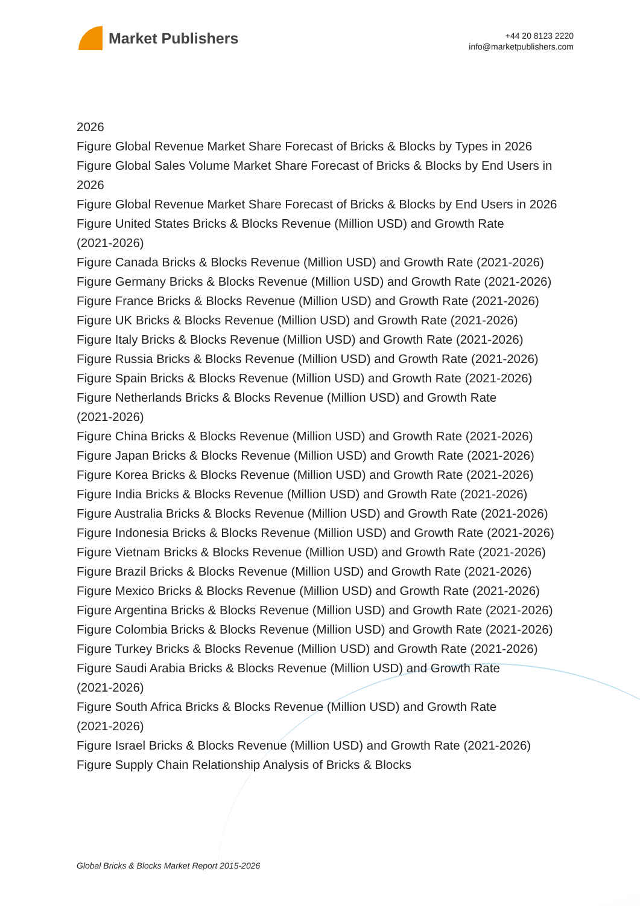Market Publishers
+44 20 8123 2220
info@marketpublishers.com
2026
Figure Global Revenue Market Share Forecast of Bricks & Blocks by Types in 2026
Figure Global Sales Volume Market Share Forecast of Bricks & Blocks by End Users in 2026
Figure Global Revenue Market Share Forecast of Bricks & Blocks by End Users in 2026
Figure United States Bricks & Blocks Revenue (Million USD) and Growth Rate
(2021-2026)
Figure Canada Bricks & Blocks Revenue (Million USD) and Growth Rate (2021-2026)
Figure Germany Bricks & Blocks Revenue (Million USD) and Growth Rate (2021-2026)
Figure France Bricks & Blocks Revenue (Million USD) and Growth Rate (2021-2026)
Figure UK Bricks & Blocks Revenue (Million USD) and Growth Rate (2021-2026)
Figure Italy Bricks & Blocks Revenue (Million USD) and Growth Rate (2021-2026)
Figure Russia Bricks & Blocks Revenue (Million USD) and Growth Rate (2021-2026)
Figure Spain Bricks & Blocks Revenue (Million USD) and Growth Rate (2021-2026)
Figure Netherlands Bricks & Blocks Revenue (Million USD) and Growth Rate
(2021-2026)
Figure China Bricks & Blocks Revenue (Million USD) and Growth Rate (2021-2026)
Figure Japan Bricks & Blocks Revenue (Million USD) and Growth Rate (2021-2026)
Figure Korea Bricks & Blocks Revenue (Million USD) and Growth Rate (2021-2026)
Figure India Bricks & Blocks Revenue (Million USD) and Growth Rate (2021-2026)
Figure Australia Bricks & Blocks Revenue (Million USD) and Growth Rate (2021-2026)
Figure Indonesia Bricks & Blocks Revenue (Million USD) and Growth Rate (2021-2026)
Figure Vietnam Bricks & Blocks Revenue (Million USD) and Growth Rate (2021-2026)
Figure Brazil Bricks & Blocks Revenue (Million USD) and Growth Rate (2021-2026)
Figure Mexico Bricks & Blocks Revenue (Million USD) and Growth Rate (2021-2026)
Figure Argentina Bricks & Blocks Revenue (Million USD) and Growth Rate (2021-2026)
Figure Colombia Bricks & Blocks Revenue (Million USD) and Growth Rate (2021-2026)
Figure Turkey Bricks & Blocks Revenue (Million USD) and Growth Rate (2021-2026)
Figure Saudi Arabia Bricks & Blocks Revenue (Million USD) and Growth Rate
(2021-2026)
Figure South Africa Bricks & Blocks Revenue (Million USD) and Growth Rate
(2021-2026)
Figure Israel Bricks & Blocks Revenue (Million USD) and Growth Rate (2021-2026)
Figure Supply Chain Relationship Analysis of Bricks & Blocks
Global Bricks & Blocks Market Report 2015-2026